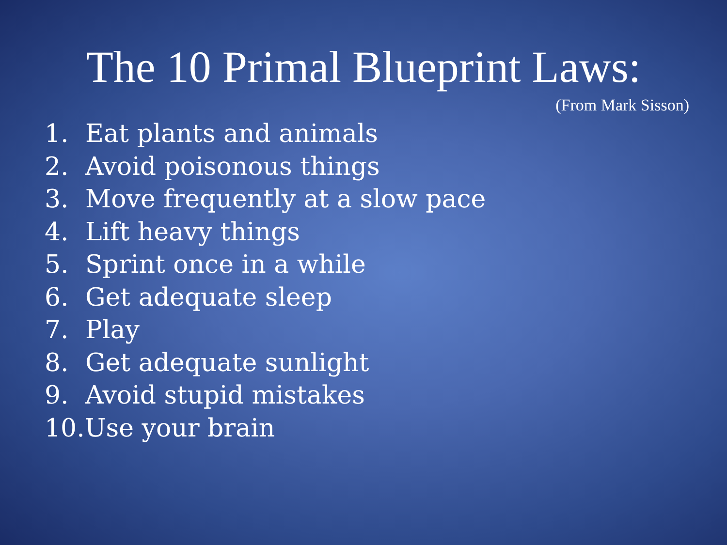The 10 Primal Blueprint Laws:
(From Mark Sisson)
1. Eat plants and animals
2. Avoid poisonous things
3. Move frequently at a slow pace
4. Lift heavy things
5. Sprint once in a while
6. Get adequate sleep
7. Play
8. Get adequate sunlight
9. Avoid stupid mistakes
10. Use your brain